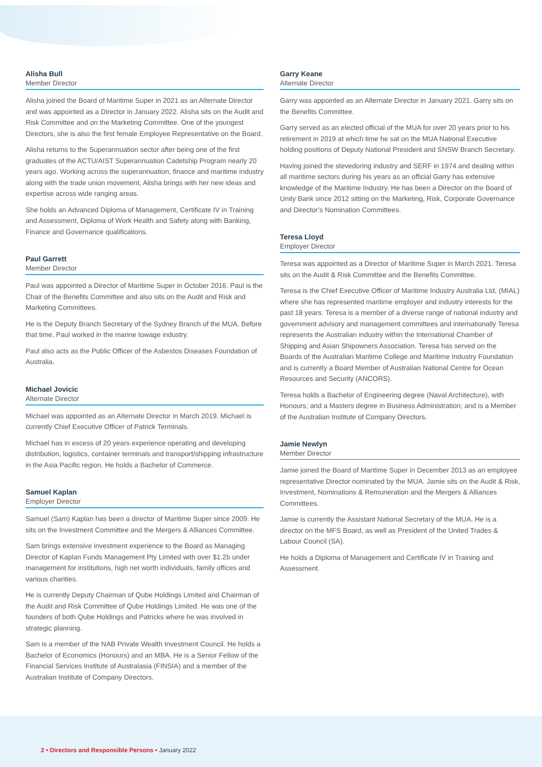Alisha Bull
Member Director
Alisha joined the Board of Maritime Super in 2021 as an Alternate Director and was appointed as a Director in January 2022. Alisha sits on the Audit and Risk Committee and on the Marketing Committee. One of the youngest Directors, she is also the first female Employee Representative on the Board.
Alisha returns to the Superannuation sector after being one of the first graduates of the ACTU/AIST Superannuation Cadetship Program nearly 20 years ago. Working across the superannuation, finance and maritime industry along with the trade union movement, Alisha brings with her new ideas and expertise across wide ranging areas.
She holds an Advanced Diploma of Management, Certificate IV in Training and Assessment, Diploma of Work Health and Safety along with Banking, Finance and Governance qualifications.
Paul Garrett
Member Director
Paul was appointed a Director of Maritime Super in October 2016. Paul is the Chair of the Benefits Committee and also sits on the Audit and Risk and Marketing Committees.
He is the Deputy Branch Secretary of the Sydney Branch of the MUA. Before that time, Paul worked in the marine towage industry.
Paul also acts as the Public Officer of the Asbestos Diseases Foundation of Australia.
Michael Jovicic
Alternate Director
Michael was appointed as an Alternate Director in March 2019. Michael is currently Chief Executive Officer of Patrick Terminals.
Michael has in excess of 20 years experience operating and developing distribution, logistics, container terminals and transport/shipping infrastructure in the Asia Pacific region. He holds a Bachelor of Commerce.
Samuel Kaplan
Employer Director
Samuel (Sam) Kaplan has been a director of Maritime Super since 2009. He sits on the Investment Committee and the Mergers & Alliances Committee.
Sam brings extensive investment experience to the Board as Managing Director of Kaplan Funds Management Pty Limited with over $1.2b under management for institutions, high net worth individuals, family offices and various charities.
He is currently Deputy Chairman of Qube Holdings Limited and Chairman of the Audit and Risk Committee of Qube Holdings Limited. He was one of the founders of both Qube Holdings and Patricks where he was involved in strategic planning.
Sam is a member of the NAB Private Wealth Investment Council. He holds a Bachelor of Economics (Honours) and an MBA. He is a Senior Fellow of the Financial Services Institute of Australasia (FINSIA) and a member of the Australian Institute of Company Directors.
Garry Keane
Alternate Director
Garry was appointed as an Alternate Director in January 2021. Garry sits on the Benefits Committee.
Garry served as an elected official of the MUA for over 20 years prior to his retirement in 2019 at which time he sat on the MUA National Executive holding positions of Deputy National President and SNSW Branch Secretary.
Having joined the stevedoring industry and SERF in 1974 and dealing within all maritime sectors during his years as an official Garry has extensive knowledge of the Maritime Industry. He has been a Director on the Board of Unity Bank since 2012 sitting on the Marketing, Risk, Corporate Governance and Director’s Nomination Committees.
Teresa Lloyd
Employer Director
Teresa was appointed as a Director of Maritime Super in March 2021. Teresa sits on the Audit & Risk Committee and the Benefits Committee.
Teresa is the Chief Executive Officer of Maritime Industry Australia Ltd, (MIAL) where she has represented maritime employer and industry interests for the past 18 years. Teresa is a member of a diverse range of national industry and government advisory and management committees and internationally Teresa represents the Australian industry within the International Chamber of Shipping and Asian Shipowners Association. Teresa has served on the Boards of the Australian Maritime College and Maritime Industry Foundation and is currently a Board Member of Australian National Centre for Ocean Resources and Security (ANCORS).
Teresa holds a Bachelor of Engineering degree (Naval Architecture), with Honours; and a Masters degree in Business Administration; and is a Member of the Australian Institute of Company Directors.
Jamie Newlyn
Member Director
Jamie joined the Board of Maritime Super in December 2013 as an employee representative Director nominated by the MUA. Jamie sits on the Audit & Risk, Investment, Nominations & Remuneration and the Mergers & Alliances Committees.
Jamie is currently the Assistant National Secretary of the MUA. He is a director on the MFS Board, as well as President of the United Trades & Labour Council (SA).
He holds a Diploma of Management and Certificate IV in Training and Assessment.
2 • Directors and Responsible Persons • January 2022